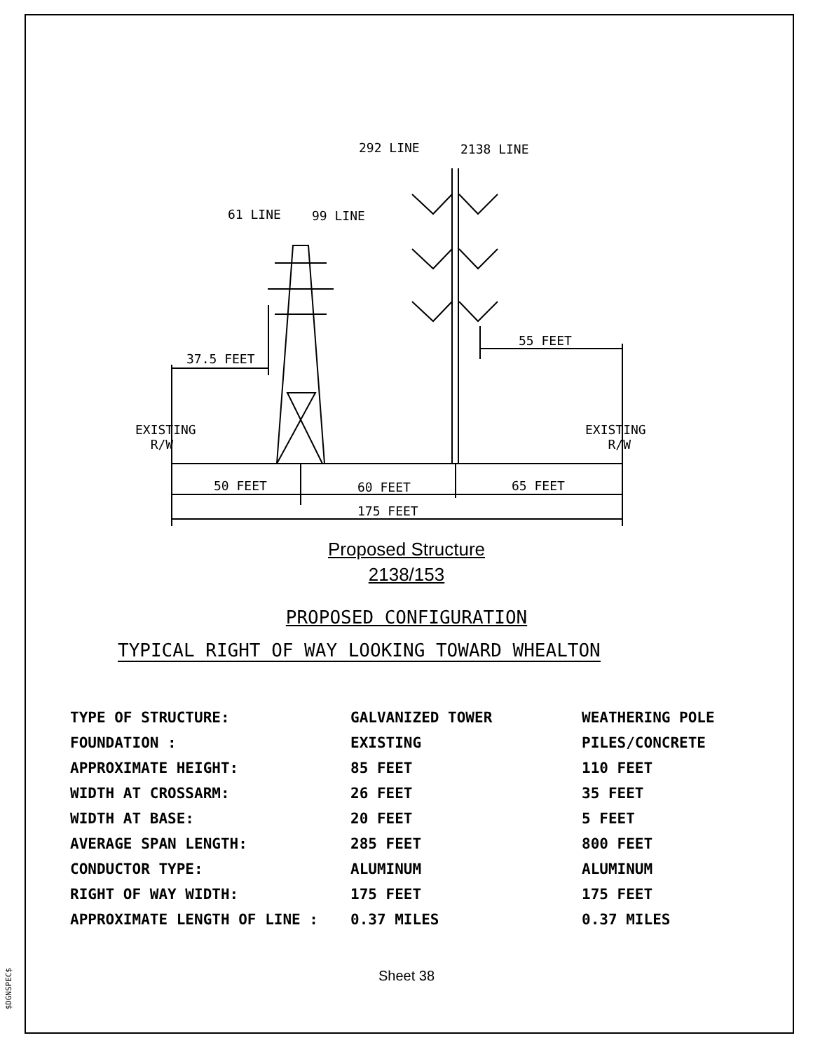292 LINE 2138 LINE
61 LINE 99 LINE
37.5 FEET
55 FEET
EXISTING
R/W
EXISTING
R/W
50 FEET 60 FEET 65 FEET
175 FEET
Proposed Structure
2138/153
PROPOSED CONFIGURATION
TYPICAL RIGHT OF WAY LOOKING TOWARD WHEALTON
| TYPE OF STRUCTURE: | GALVANIZED TOWER | WEATHERING POLE |
| FOUNDATION : | EXISTING | PILES/CONCRETE |
| APPROXIMATE HEIGHT: | 85 FEET | 110 FEET |
| WIDTH AT CROSSARM: | 26 FEET | 35 FEET |
| WIDTH AT BASE: | 20 FEET | 5 FEET |
| AVERAGE SPAN LENGTH: | 285 FEET | 800 FEET |
| CONDUCTOR TYPE: | ALUMINUM | ALUMINUM |
| RIGHT OF WAY WIDTH: | 175 FEET | 175 FEET |
| APPROXIMATE LENGTH OF LINE : | 0.37 MILES | 0.37 MILES |
Sheet 38
$DGNSPEC$